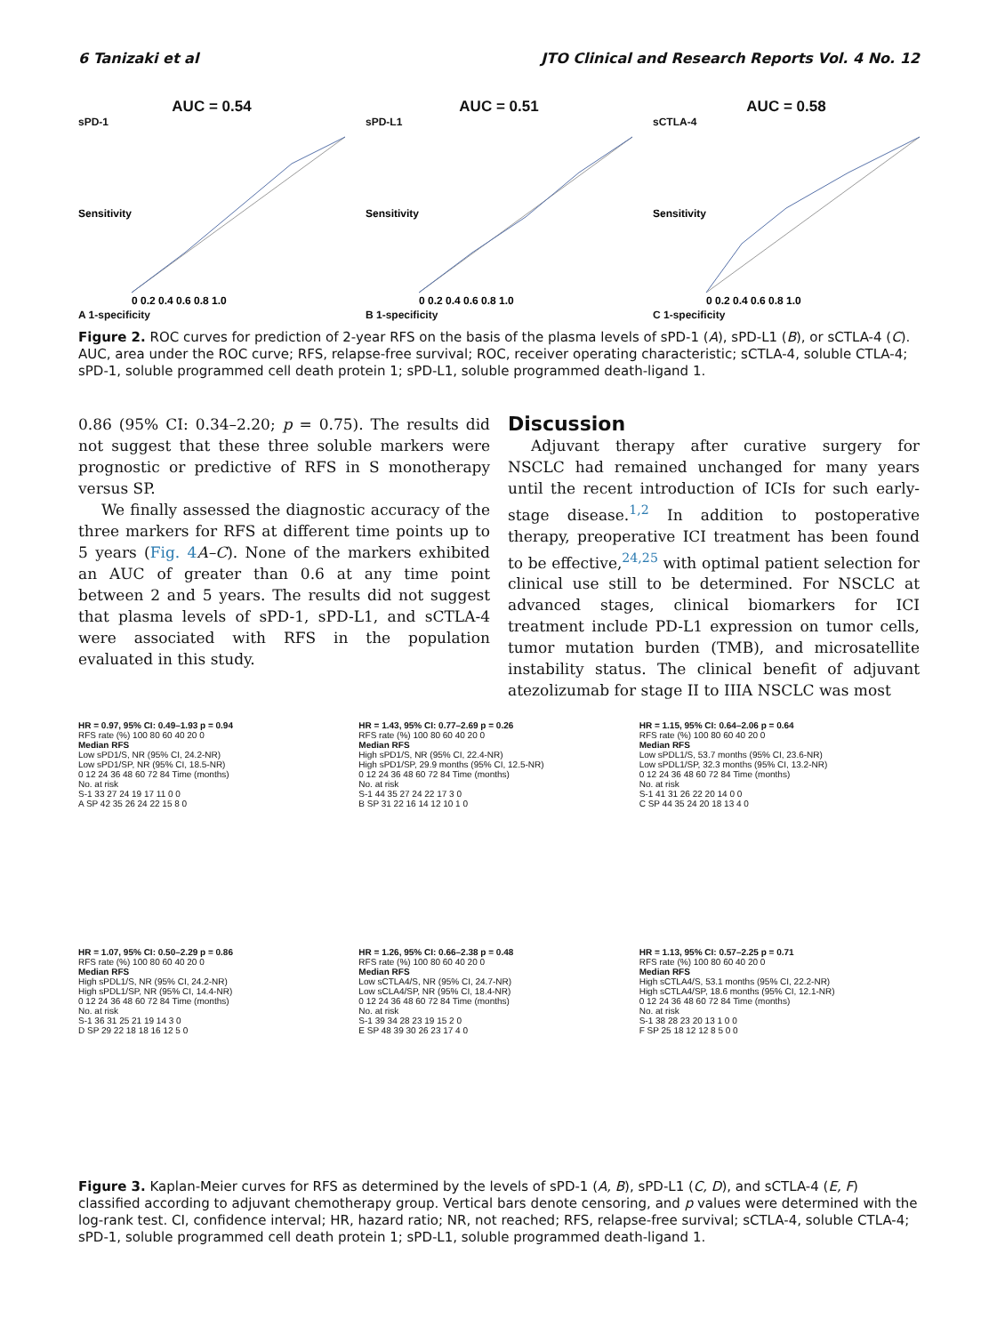6 Tanizaki et al JTO Clinical and Research Reports Vol. 4 No. 12
AUC = 0.54
sPD-1
Sensitivity
0 0.2 0.4 0.6 0.8 1.0
A 1-specificity
AUC = 0.51
sPD-L1
Sensitivity
0 0.2 0.4 0.6 0.8 1.0
B 1-specificity
AUC = 0.58
sCTLA-4
Sensitivity
0 0.2 0.4 0.6 0.8 1.0
C 1-specificity
Figure 2. ROC curves for prediction of 2-year RFS on the basis of the plasma levels of sPD-1 (A), sPD-L1 (B), or sCTLA-4 (C). AUC, area under the ROC curve; RFS, relapse-free survival; ROC, receiver operating characteristic; sCTLA-4, soluble CTLA-4; sPD-1, soluble programmed cell death protein 1; sPD-L1, soluble programmed death-ligand 1.
0.86 (95% CI: 0.34–2.20; p = 0.75). The results did not suggest that these three soluble markers were prognostic or predictive of RFS in S monotherapy versus SP.
We finally assessed the diagnostic accuracy of the three markers for RFS at different time points up to 5 years (Fig. 4 A–C). None of the markers exhibited an AUC of greater than 0.6 at any time point between 2 and 5 years. The results did not suggest that plasma levels of sPD-1, sPD-L1, and sCTLA-4 were associated with RFS in the population evaluated in this study.
Discussion
Adjuvant therapy after curative surgery for NSCLC had remained unchanged for many years until the recent introduction of ICIs for such early-stage disease.<sup>1,2</sup> In addition to postoperative therapy, preoperative ICI treatment has been found to be effective,<sup>24,25</sup> with optimal patient selection for clinical use still to be determined. For NSCLC at advanced stages, clinical biomarkers for ICI treatment include PD-L1 expression on tumor cells, tumor mutation burden (TMB), and microsatellite instability status. The clinical benefit of adjuvant atezolizumab for stage II to IIIA NSCLC was most
HR = 0.97, 95% CI: 0.49–1.93 p = 0.94
RFS rate (%) 100 80 60 40 20 0
Median RFS
Low sPD1/S, NR (95% CI, 24.2-NR)
Low sPD1/SP, NR (95% CI, 18.5-NR)
0 12 24 36 48 60 72 84 Time (months)
No. at risk
S-1 33 27 24 19 17 11 0 0
A SP 42 35 26 24 22 15 8 0
HR = 1.43, 95% CI: 0.77–2.69 p = 0.26
RFS rate (%) 100 80 60 40 20 0
Median RFS
High sPD1/S, NR (95% CI, 22.4-NR)
High sPD1/SP, 29.9 months (95% CI, 12.5-NR)
0 12 24 36 48 60 72 84 Time (months)
No. at risk
S-1 44 35 27 24 22 17 3 0
B SP 31 22 16 14 12 10 1 0
HR = 1.15, 95% CI: 0.64–2.06 p = 0.64
RFS rate (%) 100 80 60 40 20 0
Median RFS
Low sPDL1/S, 53.7 months (95% CI, 23.6-NR)
Low sPDL1/SP, 32.3 months (95% CI, 13.2-NR)
0 12 24 36 48 60 72 84 Time (months)
No. at risk
S-1 41 31 26 22 20 14 0 0
C SP 44 35 24 20 18 13 4 0
HR = 1.07, 95% CI: 0.50–2.29 p = 0.86
RFS rate (%) 100 80 60 40 20 0
Median RFS
High sPDL1/S, NR (95% CI, 24.2-NR)
High sPDL1/SP, NR (95% CI, 14.4-NR)
0 12 24 36 48 60 72 84 Time (months)
No. at risk
S-1 36 31 25 21 19 14 3 0
D SP 29 22 18 18 16 12 5 0
HR = 1.26, 95% CI: 0.66–2.38 p = 0.48
RFS rate (%) 100 80 60 40 20 0
Median RFS
Low sCTLA4/S, NR (95% CI, 24.7-NR)
Low sCLA4/SP, NR (95% CI, 18.4-NR)
0 12 24 36 48 60 72 84 Time (months)
No. at risk
S-1 39 34 28 23 19 15 2 0
E SP 48 39 30 26 23 17 4 0
HR = 1.13, 95% CI: 0.57–2.25 p = 0.71
RFS rate (%) 100 80 60 40 20 0
Median RFS
High sCTLA4/S, 53.1 months (95% CI, 22.2-NR)
High sCTLA4/SP, 18.6 months (95% CI, 12.1-NR)
0 12 24 36 48 60 72 84 Time (months)
No. at risk
S-1 38 28 23 20 13 1 0 0
F SP 25 18 12 12 8 5 0 0
Figure 3. Kaplan-Meier curves for RFS as determined by the levels of sPD-1 (A, B), sPD-L1 (C, D), and sCTLA-4 (E, F) classified according to adjuvant chemotherapy group. Vertical bars denote censoring, and p values were determined with the log-rank test. CI, confidence interval; HR, hazard ratio; NR, not reached; RFS, relapse-free survival; sCTLA-4, soluble CTLA-4; sPD-1, soluble programmed cell death protein 1; sPD-L1, soluble programmed death-ligand 1.